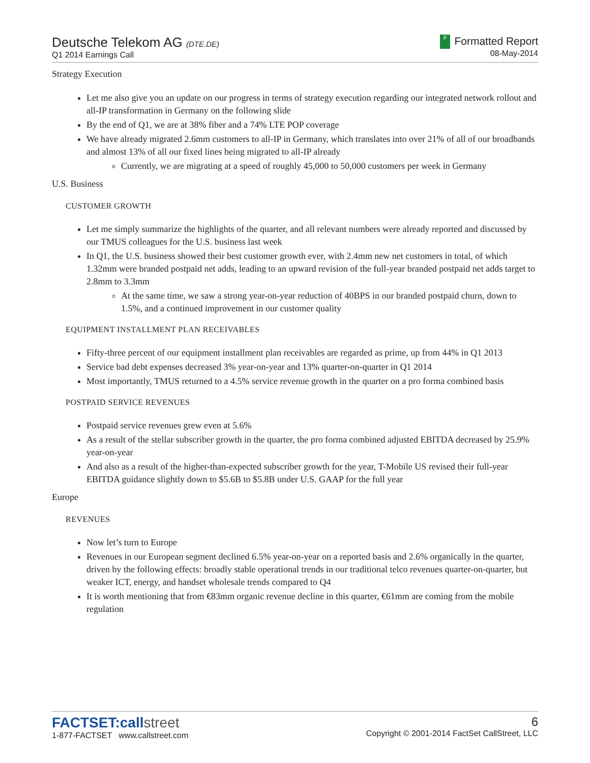Deutsche Telekom AG (DTE.DE)
Q1 2014 Earnings Call
F Formatted Report
08-May-2014
Strategy Execution
Let me also give you an update on our progress in terms of strategy execution regarding our integrated network rollout and all-IP transformation in Germany on the following slide
By the end of Q1, we are at 38% fiber and a 74% LTE POP coverage
We have already migrated 2.6mm customers to all-IP in Germany, which translates into over 21% of all of our broadbands and almost 13% of all our fixed lines being migrated to all-IP already
Currently, we are migrating at a speed of roughly 45,000 to 50,000 customers per week in Germany
U.S. Business
CUSTOMER GROWTH
Let me simply summarize the highlights of the quarter, and all relevant numbers were already reported and discussed by our TMUS colleagues for the U.S. business last week
In Q1, the U.S. business showed their best customer growth ever, with 2.4mm new net customers in total, of which 1.32mm were branded postpaid net adds, leading to an upward revision of the full-year branded postpaid net adds target to 2.8mm to 3.3mm
At the same time, we saw a strong year-on-year reduction of 40BPS in our branded postpaid churn, down to 1.5%, and a continued improvement in our customer quality
EQUIPMENT INSTALLMENT PLAN RECEIVABLES
Fifty-three percent of our equipment installment plan receivables are regarded as prime, up from 44% in Q1 2013
Service bad debt expenses decreased 3% year-on-year and 13% quarter-on-quarter in Q1 2014
Most importantly, TMUS returned to a 4.5% service revenue growth in the quarter on a pro forma combined basis
POSTPAID SERVICE REVENUES
Postpaid service revenues grew even at 5.6%
As a result of the stellar subscriber growth in the quarter, the pro forma combined adjusted EBITDA decreased by 25.9% year-on-year
And also as a result of the higher-than-expected subscriber growth for the year, T-Mobile US revised their full-year EBITDA guidance slightly down to $5.6B to $5.8B under U.S. GAAP for the full year
Europe
REVENUES
Now let’s turn to Europe
Revenues in our European segment declined 6.5% year-on-year on a reported basis and 2.6% organically in the quarter, driven by the following effects: broadly stable operational trends in our traditional telco revenues quarter-on-quarter, but weaker ICT, energy, and handset wholesale trends compared to Q4
It is worth mentioning that from €83mm organic revenue decline in this quarter, €61mm are coming from the mobile regulation
FACTSET:callstreet
1-877-FACTSET www.callstreet.com
6
Copyright © 2001-2014 FactSet CallStreet, LLC